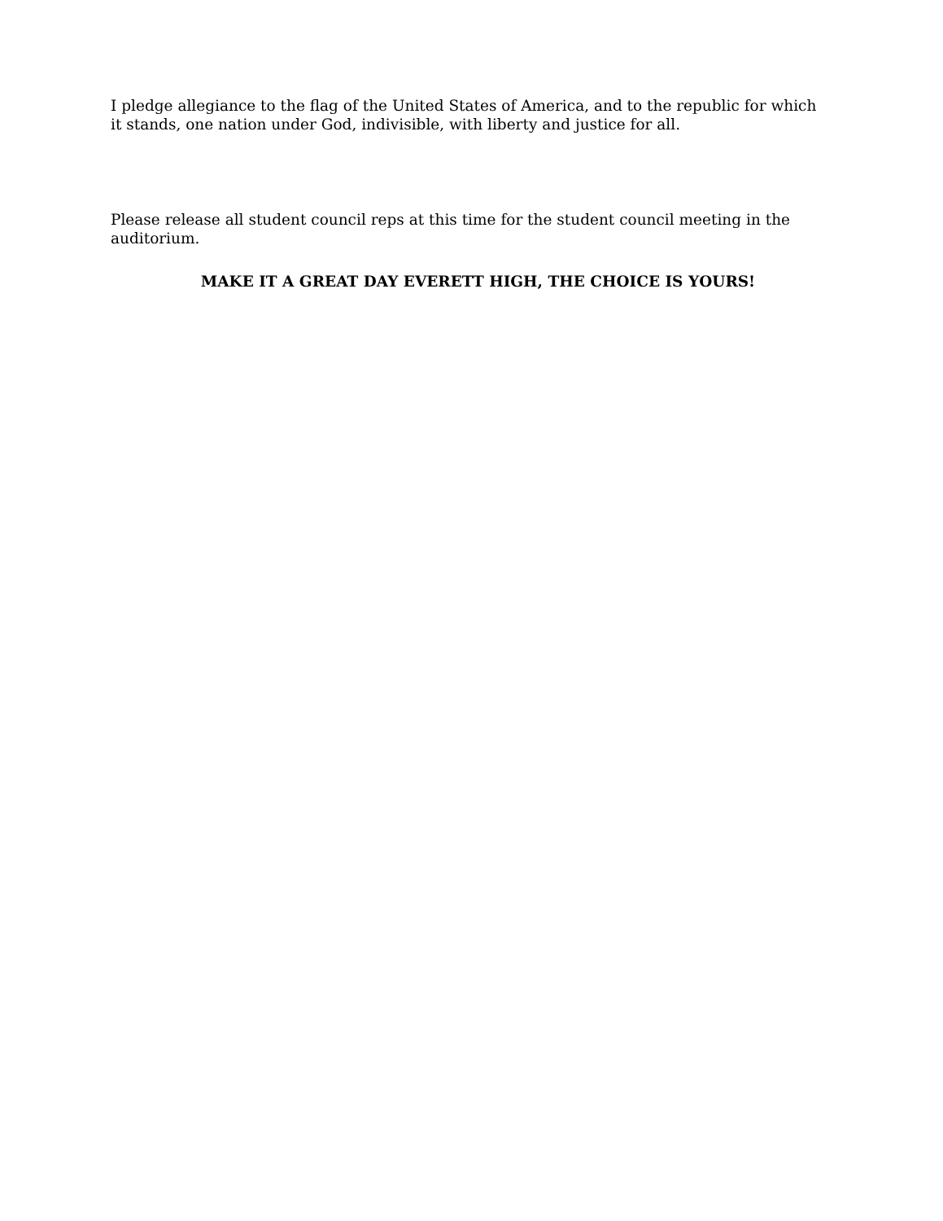I pledge allegiance to the flag of the United States of America, and to the republic for which it stands, one nation under God, indivisible, with liberty and justice for all.
Please release all student council reps at this time for the student council meeting in the auditorium.
MAKE IT A GREAT DAY EVERETT HIGH, THE CHOICE IS YOURS!